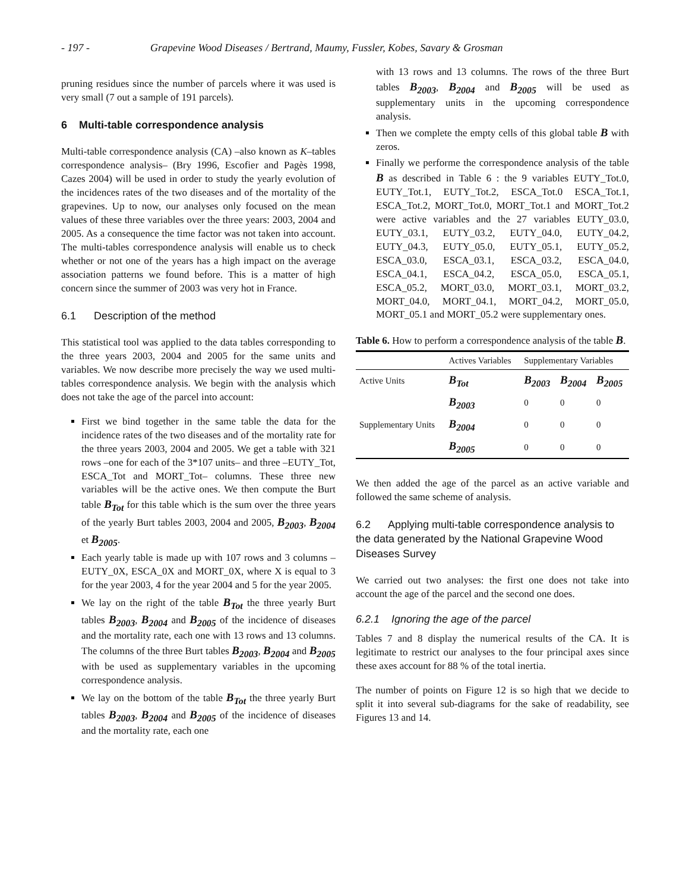- 197 - Grapevine Wood Diseases / Bertrand, Maumy, Fussler, Kobes, Savary & Grosman
pruning residues since the number of parcels where it was used is very small (7 out a sample of 191 parcels).
6 Multi-table correspondence analysis
Multi-table correspondence analysis (CA) –also known as K–tables correspondence analysis– (Bry 1996, Escofier and Pagès 1998, Cazes 2004) will be used in order to study the yearly evolution of the incidences rates of the two diseases and of the mortality of the grapevines. Up to now, our analyses only focused on the mean values of these three variables over the three years: 2003, 2004 and 2005. As a consequence the time factor was not taken into account. The multi-tables correspondence analysis will enable us to check whether or not one of the years has a high impact on the average association patterns we found before. This is a matter of high concern since the summer of 2003 was very hot in France.
6.1 Description of the method
This statistical tool was applied to the data tables corresponding to the three years 2003, 2004 and 2005 for the same units and variables. We now describe more precisely the way we used multi-tables correspondence analysis. We begin with the analysis which does not take the age of the parcel into account:
First we bind together in the same table the data for the incidence rates of the two diseases and of the mortality rate for the three years 2003, 2004 and 2005. We get a table with 321 rows –one for each of the 3*107 units– and three –EUTY_Tot, ESCA_Tot and MORT_Tot– columns. These three new variables will be the active ones. We then compute the Burt table B<sub>Tot</sub> for this table which is the sum over the three years of the yearly Burt tables 2003, 2004 and 2005, B<sub>2003</sub>, B<sub>2004</sub> et B<sub>2005</sub>.
Each yearly table is made up with 107 rows and 3 columns –EUTY_0X, ESCA_0X and MORT_0X, where X is equal to 3 for the year 2003, 4 for the year 2004 and 5 for the year 2005.
We lay on the right of the table B<sub>Tot</sub> the three yearly Burt tables B<sub>2003</sub>, B<sub>2004</sub> and B<sub>2005</sub> of the incidence of diseases and the mortality rate, each one with 13 rows and 13 columns. The columns of the three Burt tables B<sub>2003</sub>, B<sub>2004</sub> and B<sub>2005</sub> with be used as supplementary variables in the upcoming correspondence analysis.
We lay on the bottom of the table B<sub>Tot</sub> the three yearly Burt tables B<sub>2003</sub>, B<sub>2004</sub> and B<sub>2005</sub> of the incidence of diseases and the mortality rate, each one
with 13 rows and 13 columns. The rows of the three Burt tables B<sub>2003</sub>, B<sub>2004</sub> and B<sub>2005</sub> will be used as supplementary units in the upcoming correspondence analysis.
Then we complete the empty cells of this global table B with zeros.
Finally we performe the correspondence analysis of the table B as described in Table 6 : the 9 variables EUTY_Tot.0, EUTY_Tot.1, EUTY_Tot.2, ESCA_Tot.0 ESCA_Tot.1, ESCA_Tot.2, MORT_Tot.0, MORT_Tot.1 and MORT_Tot.2 were active variables and the 27 variables EUTY_03.0, EUTY_03.1, EUTY_03.2, EUTY_04.0, EUTY_04.2, EUTY_04.3, EUTY_05.0, EUTY_05.1, EUTY_05.2, ESCA_03.0, ESCA_03.1, ESCA_03.2, ESCA_04.0, ESCA_04.1, ESCA_04.2, ESCA_05.0, ESCA_05.1, ESCA_05.2, MORT_03.0, MORT_03.1, MORT_03.2, MORT_04.0, MORT_04.1, MORT_04.2, MORT_05.0, MORT_05.1 and MORT_05.2 were supplementary ones.
Table 6. How to perform a correspondence analysis of the table B.
| | Actives Variables | Supplementary Variables | | |
| --- | --- | --- | --- | --- |
| Active Units | B<sub>Tot</sub> | B<sub>2003</sub> | B<sub>2004</sub> | B<sub>2005</sub> |
| Supplementary Units | B<sub>2003</sub> | 0 | 0 | 0 |
| | B<sub>2004</sub> | 0 | 0 | 0 |
| | B<sub>2005</sub> | 0 | 0 | 0 |
We then added the age of the parcel as an active variable and followed the same scheme of analysis.
6.2 Applying multi-table correspondence analysis to the data generated by the National Grapevine Wood Diseases Survey
We carried out two analyses: the first one does not take into account the age of the parcel and the second one does.
6.2.1 Ignoring the age of the parcel
Tables 7 and 8 display the numerical results of the CA. It is legitimate to restrict our analyses to the four principal axes since these axes account for 88 % of the total inertia.
The number of points on Figure 12 is so high that we decide to split it into several sub-diagrams for the sake of readability, see Figures 13 and 14.